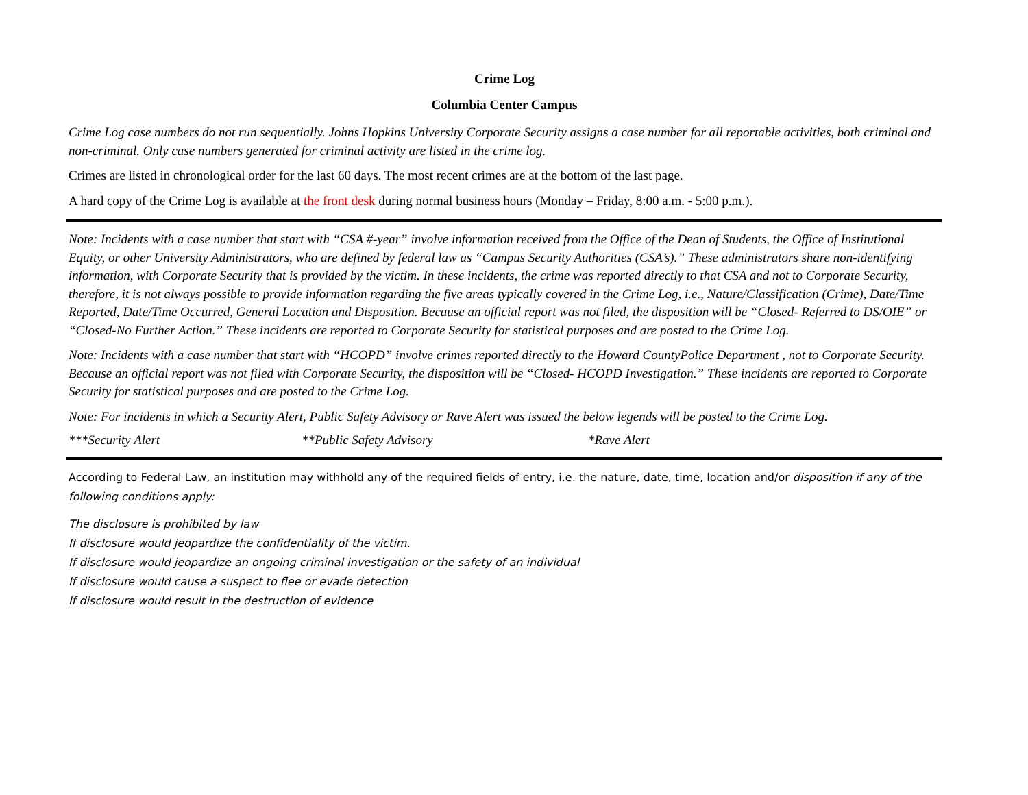Crime Log
Columbia Center Campus
Crime Log case numbers do not run sequentially. Johns Hopkins University Corporate Security assigns a case number for all reportable activities, both criminal and non-criminal. Only case numbers generated for criminal activity are listed in the crime log.
Crimes are listed in chronological order for the last 60 days. The most recent crimes are at the bottom of the last page.
A hard copy of the Crime Log is available at the front desk during normal business hours (Monday – Friday, 8:00 a.m. - 5:00 p.m.).
Note: Incidents with a case number that start with “CSA #-year” involve information received from the Office of the Dean of Students, the Office of Institutional Equity, or other University Administrators, who are defined by federal law as “Campus Security Authorities (CSA’s).” These administrators share non-identifying information, with Corporate Security that is provided by the victim. In these incidents, the crime was reported directly to that CSA and not to Corporate Security, therefore, it is not always possible to provide information regarding the five areas typically covered in the Crime Log, i.e., Nature/Classification (Crime), Date/Time Reported, Date/Time Occurred, General Location and Disposition. Because an official report was not filed, the disposition will be “Closed- Referred to DS/OIE” or “Closed-No Further Action.” These incidents are reported to Corporate Security for statistical purposes and are posted to the Crime Log.
Note: Incidents with a case number that start with “HCOPD” involve crimes reported directly to the Howard CountyPolice Department , not to Corporate Security. Because an official report was not filed with Corporate Security, the disposition will be “Closed- HCOPD Investigation.” These incidents are reported to Corporate Security for statistical purposes and are posted to the Crime Log.
Note: For incidents in which a Security Alert, Public Safety Advisory or Rave Alert was issued the below legends will be posted to the Crime Log.
***Security Alert **Public Safety Advisory *Rave Alert
According to Federal Law, an institution may withhold any of the required fields of entry, i.e. the nature, date, time, location and/or disposition if any of the following conditions apply:
The disclosure is prohibited by law
If disclosure would jeopardize the confidentiality of the victim.
If disclosure would jeopardize an ongoing criminal investigation or the safety of an individual
If disclosure would cause a suspect to flee or evade detection
If disclosure would result in the destruction of evidence